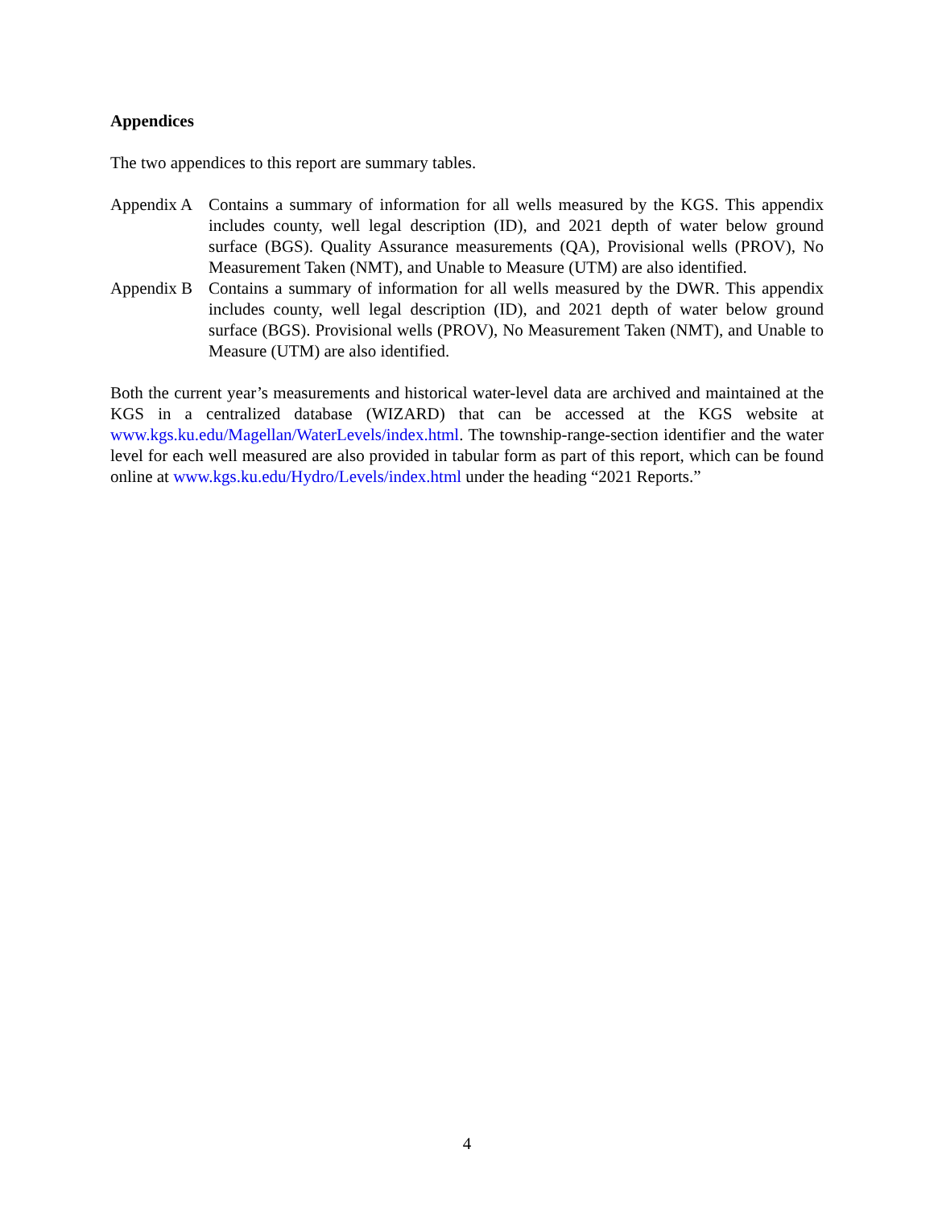Appendices
The two appendices to this report are summary tables.
Appendix A
Contains a summary of information for all wells measured by the KGS. This appendix includes county, well legal description (ID), and 2021 depth of water below ground surface (BGS). Quality Assurance measurements (QA), Provisional wells (PROV), No Measurement Taken (NMT), and Unable to Measure (UTM) are also identified.
Appendix B
Contains a summary of information for all wells measured by the DWR. This appendix includes county, well legal description (ID), and 2021 depth of water below ground surface (BGS). Provisional wells (PROV), No Measurement Taken (NMT), and Unable to Measure (UTM) are also identified.
Both the current year’s measurements and historical water-level data are archived and maintained at the KGS in a centralized database (WIZARD) that can be accessed at the KGS website at www.kgs.ku.edu/Magellan/WaterLevels/index.html. The township-range-section identifier and the water level for each well measured are also provided in tabular form as part of this report, which can be found online at www.kgs.ku.edu/Hydro/Levels/index.html under the heading “2021 Reports.”
4